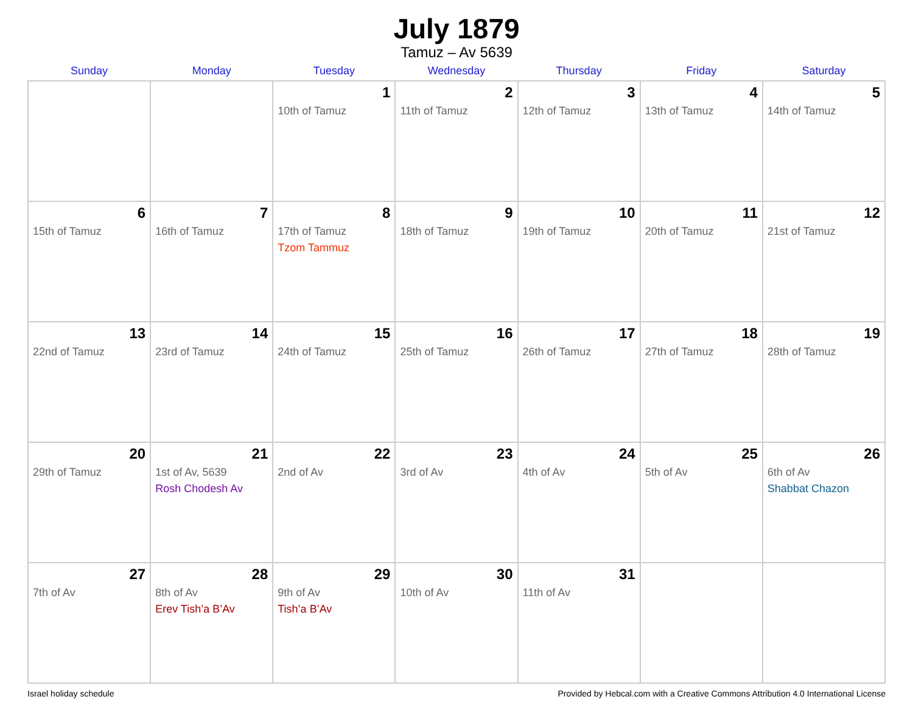July 1879
Tamuz – Av 5639
| Sunday | Monday | Tuesday | Wednesday | Thursday | Friday | Saturday |
| --- | --- | --- | --- | --- | --- | --- |
| | | 1 10th of Tamuz | 2 11th of Tamuz | 3 12th of Tamuz | 4 13th of Tamuz | 5 14th of Tamuz |
| 6 15th of Tamuz | 7 16th of Tamuz | 8 17th of Tamuz Tzom Tammuz | 9 18th of Tamuz | 10 19th of Tamuz | 11 20th of Tamuz | 12 21st of Tamuz |
| 13 22nd of Tamuz | 14 23rd of Tamuz | 15 24th of Tamuz | 16 25th of Tamuz | 17 26th of Tamuz | 18 27th of Tamuz | 19 28th of Tamuz |
| 20 29th of Tamuz | 21 1st of Av, 5639 Rosh Chodesh Av | 22 2nd of Av | 23 3rd of Av | 24 4th of Av | 25 5th of Av | 26 6th of Av Shabbat Chazon |
| 27 7th of Av | 28 8th of Av Erev Tish’a B’Av | 29 9th of Av Tish’a B’Av | 30 10th of Av | 31 11th of Av | | |
Israel holiday schedule Provided by Hebcal.com with a Creative Commons Attribution 4.0 International License